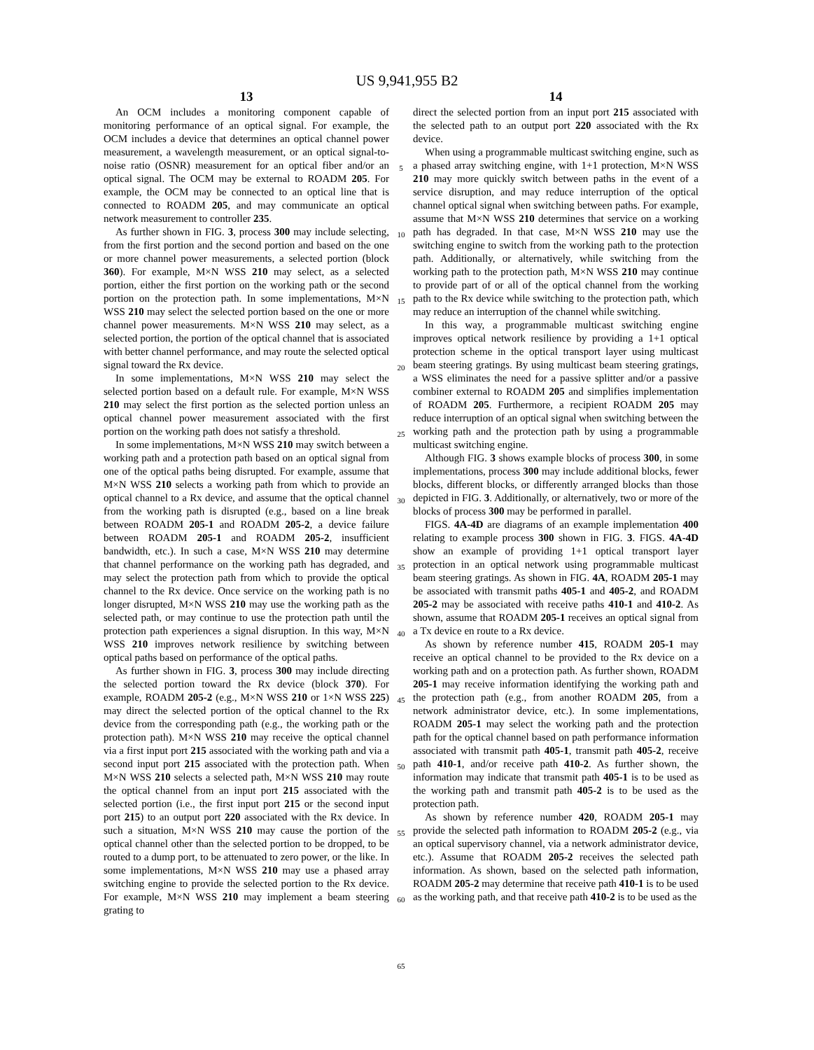US 9,941,955 B2
13
An OCM includes a monitoring component capable of monitoring performance of an optical signal. For example, the OCM includes a device that determines an optical channel power measurement, a wavelength measurement, or an optical signal-to-noise ratio (OSNR) measurement for an optical fiber and/or an optical signal. The OCM may be external to ROADM 205. For example, the OCM may be connected to an optical line that is connected to ROADM 205, and may communicate an optical network measurement to controller 235.
As further shown in FIG. 3, process 300 may include selecting, from the first portion and the second portion and based on the one or more channel power measurements, a selected portion (block 360). For example, M×N WSS 210 may select, as a selected portion, either the first portion on the working path or the second portion on the protection path. In some implementations, M×N WSS 210 may select the selected portion based on the one or more channel power measurements. M×N WSS 210 may select, as a selected portion, the portion of the optical channel that is associated with better channel performance, and may route the selected optical signal toward the Rx device.
In some implementations, M×N WSS 210 may select the selected portion based on a default rule. For example, M×N WSS 210 may select the first portion as the selected portion unless an optical channel power measurement associated with the first portion on the working path does not satisfy a threshold.
In some implementations, M×N WSS 210 may switch between a working path and a protection path based on an optical signal from one of the optical paths being disrupted. For example, assume that M×N WSS 210 selects a working path from which to provide an optical channel to a Rx device, and assume that the optical channel from the working path is disrupted (e.g., based on a line break between ROADM 205-1 and ROADM 205-2, a device failure between ROADM 205-1 and ROADM 205-2, insufficient bandwidth, etc.). In such a case, M×N WSS 210 may determine that channel performance on the working path has degraded, and may select the protection path from which to provide the optical channel to the Rx device. Once service on the working path is no longer disrupted, M×N WSS 210 may use the working path as the selected path, or may continue to use the protection path until the protection path experiences a signal disruption. In this way, M×N WSS 210 improves network resilience by switching between optical paths based on performance of the optical paths.
As further shown in FIG. 3, process 300 may include directing the selected portion toward the Rx device (block 370). For example, ROADM 205-2 (e.g., M×N WSS 210 or 1×N WSS 225) may direct the selected portion of the optical channel to the Rx device from the corresponding path (e.g., the working path or the protection path). M×N WSS 210 may receive the optical channel via a first input port 215 associated with the working path and via a second input port 215 associated with the protection path. When M×N WSS 210 selects a selected path, M×N WSS 210 may route the optical channel from an input port 215 associated with the selected portion (i.e., the first input port 215 or the second input port 215) to an output port 220 associated with the Rx device. In such a situation, M×N WSS 210 may cause the portion of the optical channel other than the selected portion to be dropped, to be routed to a dump port, to be attenuated to zero power, or the like. In some implementations, M×N WSS 210 may use a phased array switching engine to provide the selected portion to the Rx device. For example, M×N WSS 210 may implement a beam steering grating to
5
10
15
20
25
30
35
40
45
50
55
60
65
14
direct the selected portion from an input port 215 associated with the selected path to an output port 220 associated with the Rx device.
When using a programmable multicast switching engine, such as a phased array switching engine, with 1+1 protection, M×N WSS 210 may more quickly switch between paths in the event of a service disruption, and may reduce interruption of the optical channel optical signal when switching between paths. For example, assume that M×N WSS 210 determines that service on a working path has degraded. In that case, M×N WSS 210 may use the switching engine to switch from the working path to the protection path. Additionally, or alternatively, while switching from the working path to the protection path, M×N WSS 210 may continue to provide part of or all of the optical channel from the working path to the Rx device while switching to the protection path, which may reduce an interruption of the channel while switching.
In this way, a programmable multicast switching engine improves optical network resilience by providing a 1+1 optical protection scheme in the optical transport layer using multicast beam steering gratings. By using multicast beam steering gratings, a WSS eliminates the need for a passive splitter and/or a passive combiner external to ROADM 205 and simplifies implementation of ROADM 205. Furthermore, a recipient ROADM 205 may reduce interruption of an optical signal when switching between the working path and the protection path by using a programmable multicast switching engine.
Although FIG. 3 shows example blocks of process 300, in some implementations, process 300 may include additional blocks, fewer blocks, different blocks, or differently arranged blocks than those depicted in FIG. 3. Additionally, or alternatively, two or more of the blocks of process 300 may be performed in parallel.
FIGS. 4A-4D are diagrams of an example implementation 400 relating to example process 300 shown in FIG. 3. FIGS. 4A-4D show an example of providing 1+1 optical transport layer protection in an optical network using programmable multicast beam steering gratings. As shown in FIG. 4A, ROADM 205-1 may be associated with transmit paths 405-1 and 405-2, and ROADM 205-2 may be associated with receive paths 410-1 and 410-2. As shown, assume that ROADM 205-1 receives an optical signal from a Tx device en route to a Rx device.
As shown by reference number 415, ROADM 205-1 may receive an optical channel to be provided to the Rx device on a working path and on a protection path. As further shown, ROADM 205-1 may receive information identifying the working path and the protection path (e.g., from another ROADM 205, from a network administrator device, etc.). In some implementations, ROADM 205-1 may select the working path and the protection path for the optical channel based on path performance information associated with transmit path 405-1, transmit path 405-2, receive path 410-1, and/or receive path 410-2. As further shown, the information may indicate that transmit path 405-1 is to be used as the working path and transmit path 405-2 is to be used as the protection path.
As shown by reference number 420, ROADM 205-1 may provide the selected path information to ROADM 205-2 (e.g., via an optical supervisory channel, via a network administrator device, etc.). Assume that ROADM 205-2 receives the selected path information. As shown, based on the selected path information, ROADM 205-2 may determine that receive path 410-1 is to be used as the working path, and that receive path 410-2 is to be used as the